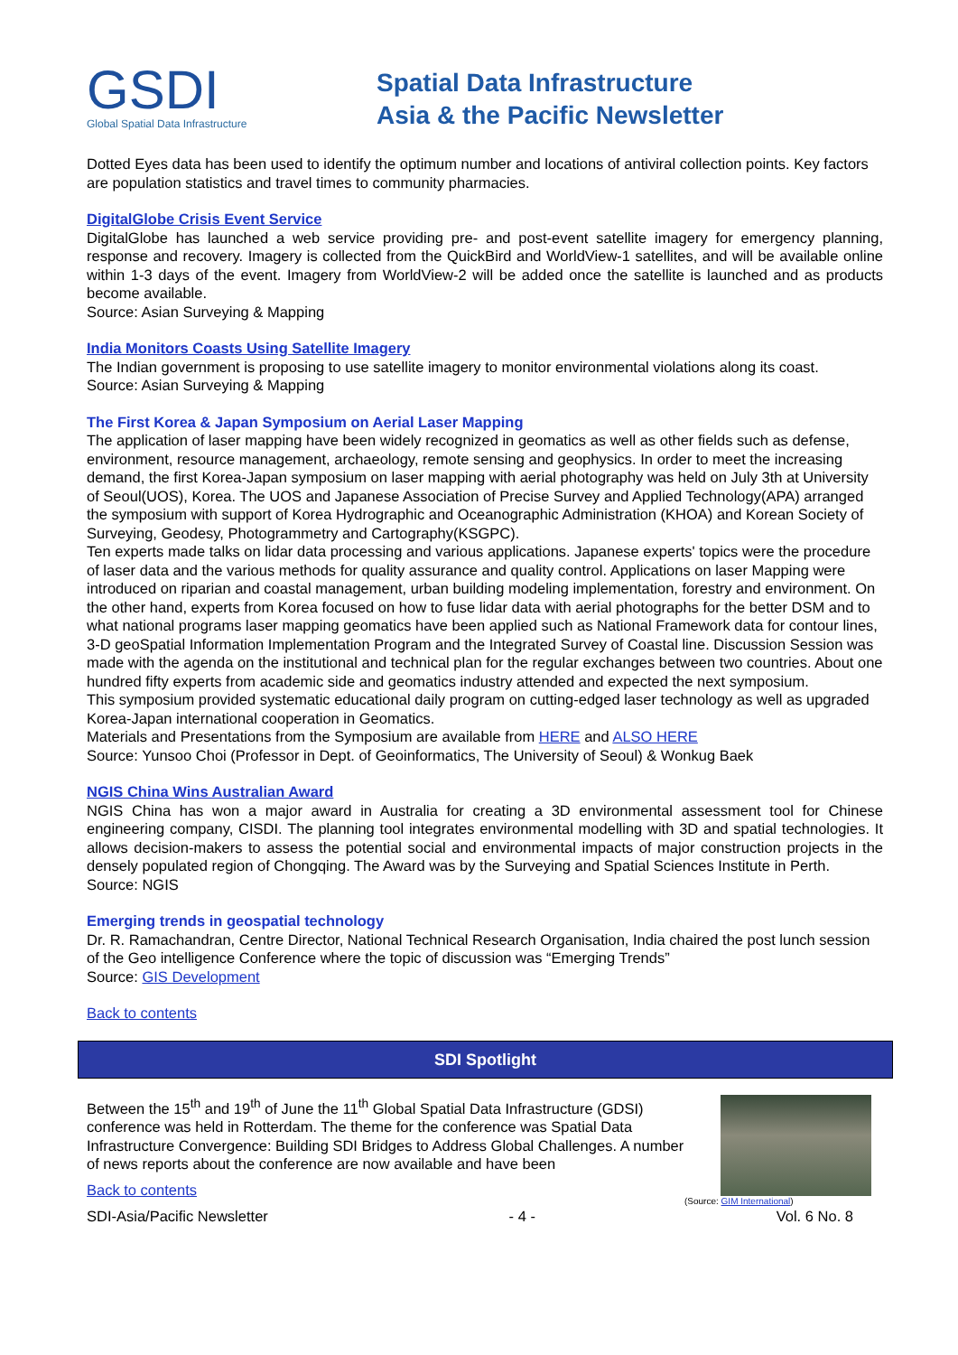GSDI
Global Spatial Data Infrastructure
Spatial Data Infrastructure
Asia & the Pacific Newsletter
Dotted Eyes data has been used to identify the optimum number and locations of antiviral collection points. Key factors are population statistics and travel times to community pharmacies.
DigitalGlobe Crisis Event Service
DigitalGlobe has launched a web service providing pre- and post-event satellite imagery for emergency planning, response and recovery. Imagery is collected from the QuickBird and WorldView-1 satellites, and will be available online within 1-3 days of the event. Imagery from WorldView-2 will be added once the satellite is launched and as products become available.
Source: Asian Surveying & Mapping
India Monitors Coasts Using Satellite Imagery
The Indian government is proposing to use satellite imagery to monitor environmental violations along its coast.
Source: Asian Surveying & Mapping
The First Korea & Japan Symposium on Aerial Laser Mapping
The application of laser mapping have been widely recognized in geomatics as well as other fields such as defense, environment, resource management, archaeology, remote sensing and geophysics. In order to meet the increasing demand, the first Korea-Japan symposium on laser mapping with aerial photography was held on July 3th at University of Seoul(UOS), Korea. The UOS and Japanese Association of Precise Survey and Applied Technology(APA) arranged the symposium with support of Korea Hydrographic and Oceanographic Administration (KHOA) and Korean Society of Surveying, Geodesy, Photogrammetry and Cartography(KSGPC).
Ten experts made talks on lidar data processing and various applications. Japanese experts' topics were the procedure of laser data and the various methods for quality assurance and quality control. Applications on laser Mapping were introduced on riparian and coastal management, urban building modeling implementation, forestry and environment. On the other hand, experts from Korea focused on how to fuse lidar data with aerial photographs for the better DSM and to what national programs laser mapping geomatics have been applied such as National Framework data for contour lines, 3-D geoSpatial Information Implementation Program and the Integrated Survey of Coastal line. Discussion Session was made with the agenda on the institutional and technical plan for the regular exchanges between two countries. About one hundred fifty experts from academic side and geomatics industry attended and expected the next symposium.
This symposium provided systematic educational daily program on cutting-edged laser technology as well as upgraded Korea-Japan international cooperation in Geomatics.
Materials and Presentations from the Symposium are available from HERE and ALSO HERE
Source: Yunsoo Choi (Professor in Dept. of Geoinformatics, The University of Seoul) & Wonkug Baek
NGIS China Wins Australian Award
NGIS China has won a major award in Australia for creating a 3D environmental assessment tool for Chinese engineering company, CISDI. The planning tool integrates environmental modelling with 3D and spatial technologies. It allows decision-makers to assess the potential social and environmental impacts of major construction projects in the densely populated region of Chongqing. The Award was by the Surveying and Spatial Sciences Institute in Perth.
Source: NGIS
Emerging trends in geospatial technology
Dr. R. Ramachandran, Centre Director, National Technical Research Organisation, India chaired the post lunch session of the Geo intelligence Conference where the topic of discussion was “Emerging Trends”
Source: GIS Development
Back to contents
SDI Spotlight
Between the 15<sup>th</sup> and 19<sup>th</sup> of June the 11<sup>th</sup> Global Spatial Data Infrastructure (GDSI) conference was held in Rotterdam. The theme for the conference was Spatial Data Infrastructure Convergence: Building SDI Bridges to Address Global Challenges. A number of news reports about the conference are now available and have been
Back to contents
(Source: GIM International)
SDI-Asia/Pacific Newsletter - 4 - Vol. 6 No. 8